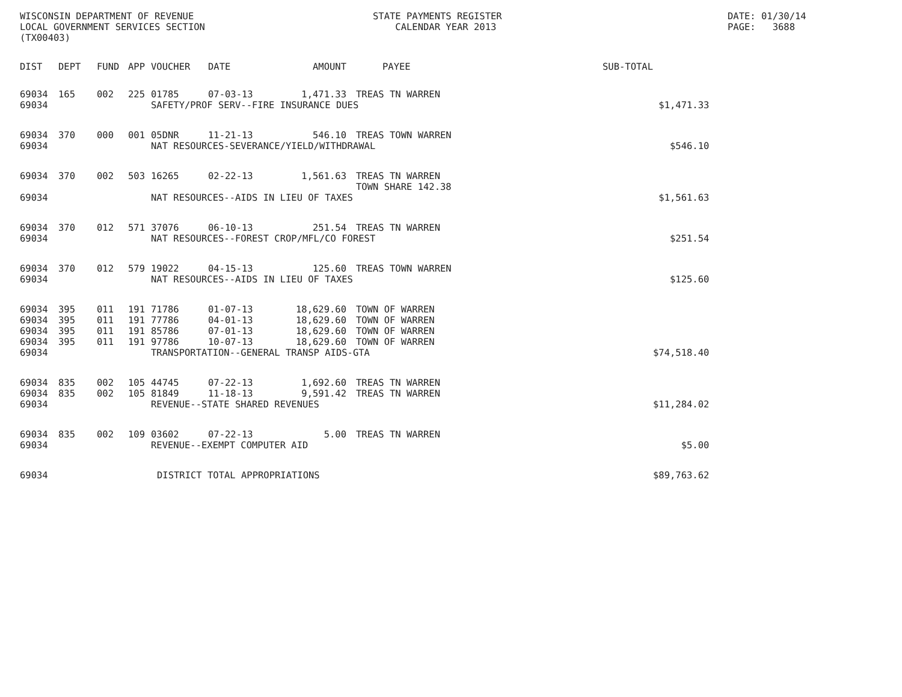WISCONSIN DEPARTMENT OF REVENUE LOCAL GOVERNMENT SERVICES SECTION (TX00403)
STATE PAYMENTS REGISTER CALENDAR YEAR 2013
DATE: 01/30/14 PAGE: 3688
| DIST | DEPT | FUND | APP | VOUCHER | DATE | AMOUNT | PAYEE | SUB-TOTAL | |
| --- | --- | --- | --- | --- | --- | --- | --- | --- | --- |
| 69034 | 165 | 002 | 225 | 01785 | 07-03-13 | 1,471.33 | TREAS TN WARREN | | |
| 69034 | | | | SAFETY/PROF SERV--FIRE INSURANCE DUES | | | | | $1,471.33 |
| 69034 | 370 | 000 | 001 | 05DNR | 11-21-13 | 546.10 | TREAS TOWN WARREN | | |
| 69034 | | | | NAT RESOURCES-SEVERANCE/YIELD/WITHDRAWAL | | | | | $546.10 |
| 69034 | 370 | 002 | 503 | 16265 | 02-22-13 | 1,561.63 | TREAS TN WARREN TOWN SHARE 142.38 | | |
| 69034 | | | | NAT RESOURCES--AIDS IN LIEU OF TAXES | | | | | $1,561.63 |
| 69034 | 370 | 012 | 571 | 37076 | 06-10-13 | 251.54 | TREAS TN WARREN | | |
| 69034 | | | | NAT RESOURCES--FOREST CROP/MFL/CO FOREST | | | | | $251.54 |
| 69034 | 370 | 012 | 579 | 19022 | 04-15-13 | 125.60 | TREAS TOWN WARREN | | |
| 69034 | | | | NAT RESOURCES--AIDS IN LIEU OF TAXES | | | | | $125.60 |
| 69034 | 395 | 011 | 191 | 71786 | 01-07-13 | 18,629.60 | TOWN OF WARREN | | |
| 69034 | 395 | 011 | 191 | 77786 | 04-01-13 | 18,629.60 | TOWN OF WARREN | | |
| 69034 | 395 | 011 | 191 | 85786 | 07-01-13 | 18,629.60 | TOWN OF WARREN | | |
| 69034 | 395 | 011 | 191 | 97786 | 10-07-13 | 18,629.60 | TOWN OF WARREN | | |
| 69034 | | | | TRANSPORTATION--GENERAL TRANSP AIDS-GTA | | | | | $74,518.40 |
| 69034 | 835 | 002 | 105 | 44745 | 07-22-13 | 1,692.60 | TREAS TN WARREN | | |
| 69034 | 835 | 002 | 105 | 81849 | 11-18-13 | 9,591.42 | TREAS TN WARREN | | |
| 69034 | | | | REVENUE--STATE SHARED REVENUES | | | | | $11,284.02 |
| 69034 | 835 | 002 | 109 | 03602 | 07-22-13 | 5.00 | TREAS TN WARREN | | |
| 69034 | | | | REVENUE--EXEMPT COMPUTER AID | | | | | $5.00 |
| 69034 | | | | DISTRICT TOTAL APPROPRIATIONS | | | | | $89,763.62 |